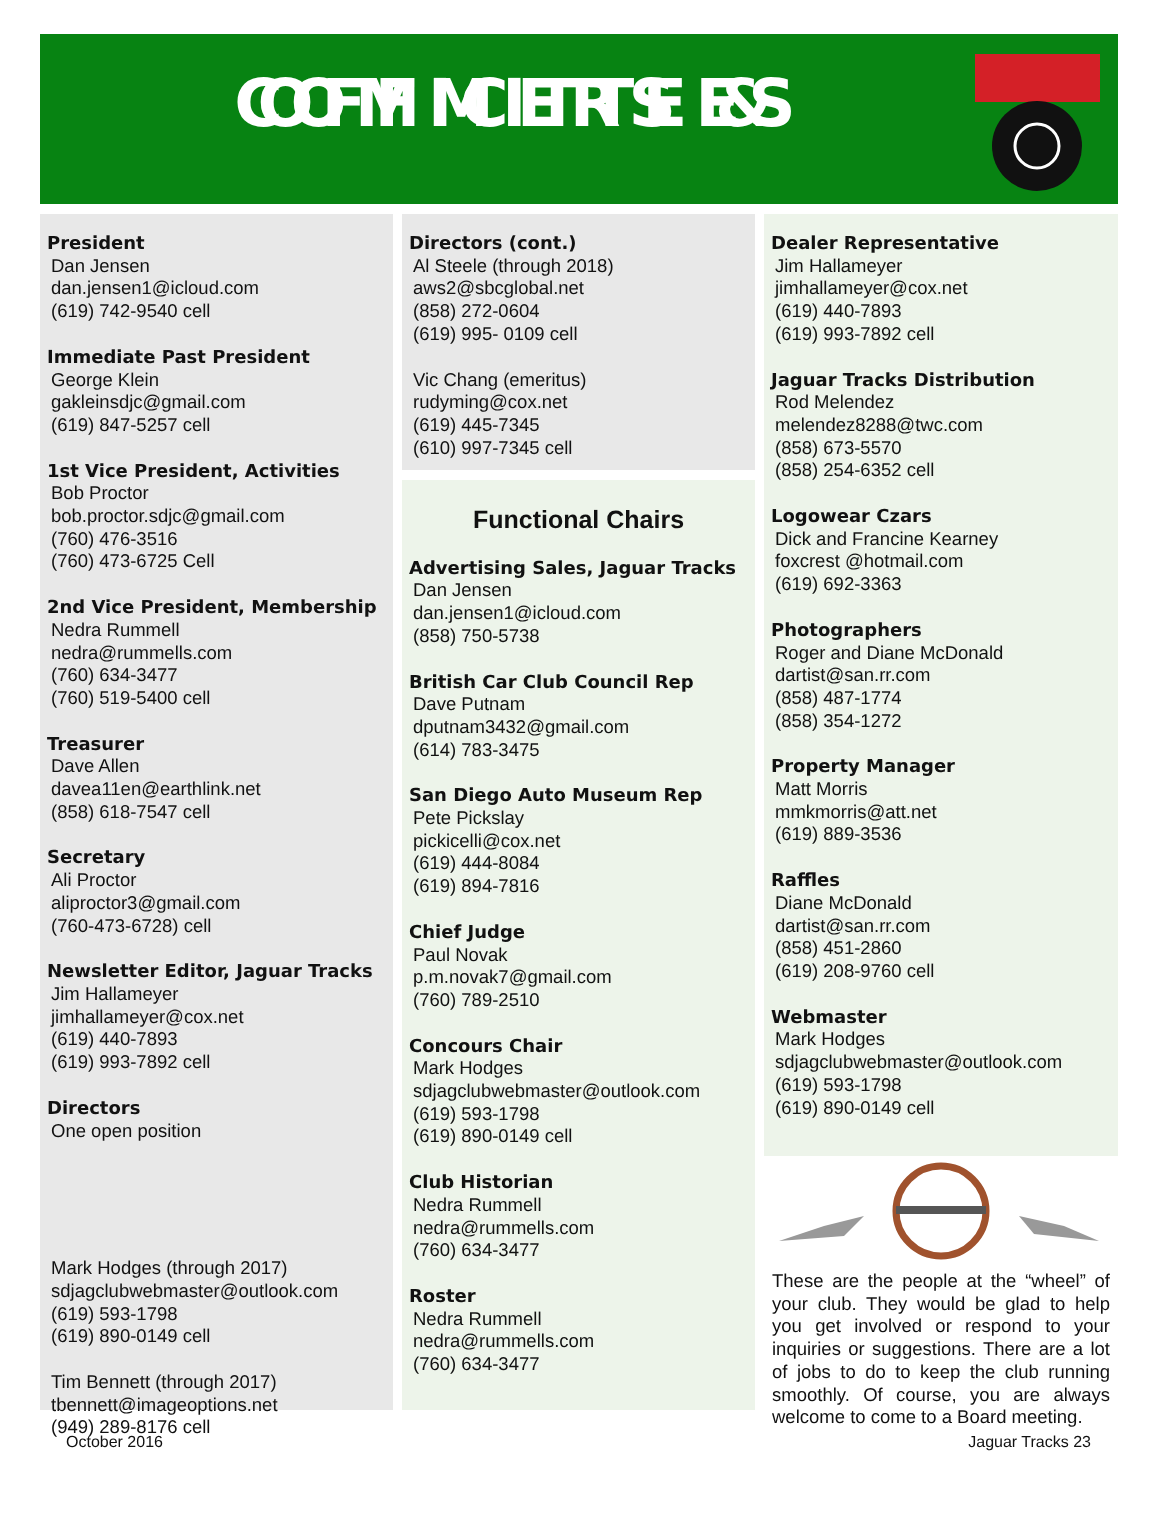OFFICERS & COMMITTEES
President
Dan Jensen
dan.jensen1@icloud.com
(619) 742-9540 cell
Immediate Past President
George Klein
gakleinsdjc@gmail.com
(619) 847-5257 cell
1st Vice President, Activities
Bob Proctor
bob.proctor.sdjc@gmail.com
(760) 476-3516
(760) 473-6725 Cell
2nd Vice President, Membership
Nedra Rummell
nedra@rummells.com
(760) 634-3477
(760) 519-5400 cell
Treasurer
Dave Allen
davea11en@earthlink.net
(858) 618-7547 cell
Secretary
Ali Proctor
aliproctor3@gmail.com
(760-473-6728) cell
Newsletter Editor, Jaguar Tracks
Jim Hallameyer
jimhallameyer@cox.net
(619) 440-7893
(619) 993-7892 cell
Directors
One open position
Mark Hodges (through 2017)
sdjagclubwebmaster@outlook.com
(619) 593-1798
(619) 890-0149 cell
Tim Bennett (through 2017)
tbennett@imageoptions.net
(949) 289-8176 cell
Directors (cont.)
Al Steele (through 2018)
aws2@sbcglobal.net
(858) 272-0604
(619) 995- 0109 cell
Vic Chang (emeritus)
rudyming@cox.net
(619) 445-7345
(610) 997-7345 cell
Functional Chairs
Advertising Sales, Jaguar Tracks
Dan Jensen
dan.jensen1@icloud.com
(858) 750-5738
British Car Club Council Rep
Dave Putnam
dputnam3432@gmail.com
(614) 783-3475
San Diego Auto Museum Rep
Pete Pickslay
pickicelli@cox.net
(619) 444-8084
(619) 894-7816
Chief Judge
Paul Novak
p.m.novak7@gmail.com
(760) 789-2510
Concours Chair
Mark Hodges
sdjagclubwebmaster@outlook.com
(619) 593-1798
(619) 890-0149 cell
Club Historian
Nedra Rummell
nedra@rummells.com
(760) 634-3477
Roster
Nedra Rummell
nedra@rummells.com
(760) 634-3477
Dealer Representative
Jim Hallameyer
jimhallameyer@cox.net
(619) 440-7893
(619) 993-7892 cell
Jaguar Tracks Distribution
Rod Melendez
melendez8288@twc.com
(858) 673-5570
(858) 254-6352 cell
Logowear Czars
Dick and Francine Kearney
foxcrest @hotmail.com
(619) 692-3363
Photographers
Roger and Diane McDonald
dartist@san.rr.com
(858) 487-1774
(858) 354-1272
Property Manager
Matt Morris
mmkmorris@att.net
(619) 889-3536
Raffles
Diane McDonald
dartist@san.rr.com
(858) 451-2860
(619) 208-9760 cell
Webmaster
Mark Hodges
sdjagclubwebmaster@outlook.com
(619) 593-1798
(619) 890-0149 cell
These are the people at the “wheel” of your club. They would be glad to help you get involved or respond to your inquiries or suggestions. There are a lot of jobs to do to keep the club running smoothly. Of course, you are always welcome to come to a Board meeting.
October 2016 Jaguar Tracks 23